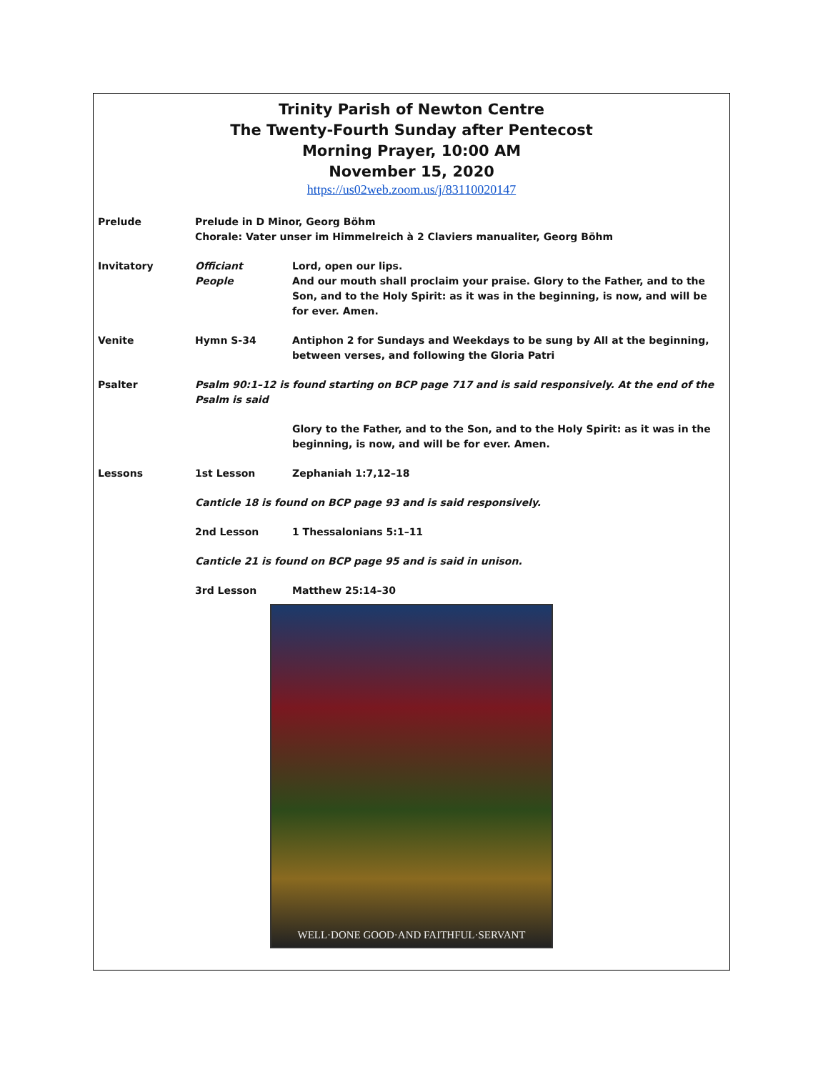Trinity Parish of Newton Centre
The Twenty-Fourth Sunday after Pentecost
Morning Prayer, 10:00 AM
November 15, 2020
https://us02web.zoom.us/j/83110020147
Prelude Prelude in D Minor, Georg Böhm
Chorale: Vater unser im Himmelreich à 2 Claviers manualiter, Georg Böhm
Invitatory Officiant
People
Lord, open our lips.
And our mouth shall proclaim your praise. Glory to the Father, and to the Son, and to the Holy Spirit: as it was in the beginning, is now, and will be for ever. Amen.
Venite Hymn S-34 Antiphon 2 for Sundays and Weekdays to be sung by All at the beginning, between verses, and following the Gloria Patri
Psalter Psalm 90:1–12 is found starting on BCP page 717 and is said responsively. At the end of the Psalm is said
Glory to the Father, and to the Son, and to the Holy Spirit: as it was in the beginning, is now, and will be for ever. Amen.
Lessons 1st Lesson Zephaniah 1:7,12–18
Canticle 18 is found on BCP page 93 and is said responsively.
2nd Lesson 1 Thessalonians 5:1–11
Canticle 21 is found on BCP page 95 and is said in unison.
3rd Lesson Matthew 25:14–30
WELL·DONE GOOD·AND FAITHFUL·SERVANT